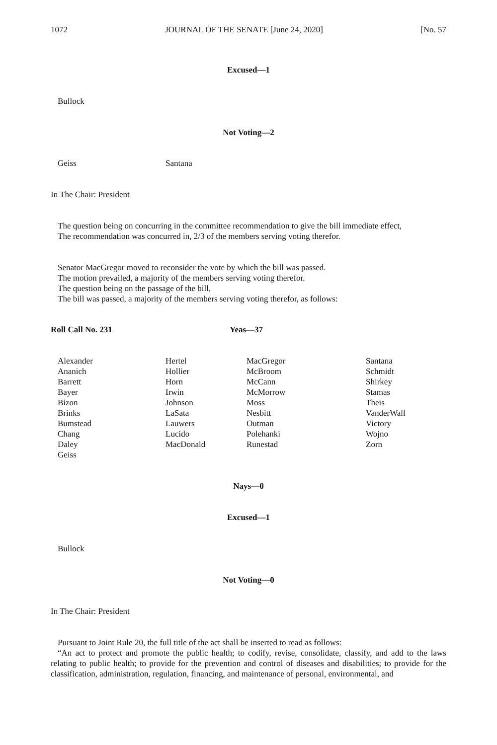1072 JOURNAL OF THE SENATE [June 24, 2020] [No. 57
Excused—1
Bullock
Not Voting—2
Geiss Santana
In The Chair: President
The question being on concurring in the committee recommendation to give the bill immediate effect,
The recommendation was concurred in, 2/3 of the members serving voting therefor.
Senator MacGregor moved to reconsider the vote by which the bill was passed.
The motion prevailed, a majority of the members serving voting therefor.
The question being on the passage of the bill,
The bill was passed, a majority of the members serving voting therefor, as follows:
Roll Call No. 231 Yeas—37
Alexander Hertel MacGregor Santana Ananich Hollier McBroom Schmidt Barrett Horn McCann Shirkey Bayer Irwin McMorrow Stamas Bizon Johnson Moss Theis Brinks LaSata Nesbitt VanderWall Bumstead Lauwers Outman Victory Chang Lucido Polehanki Wojno Daley MacDonald Runestad Zorn Geiss
Nays—0
Excused—1
Bullock
Not Voting—0
In The Chair: President
Pursuant to Joint Rule 20, the full title of the act shall be inserted to read as follows:
“An act to protect and promote the public health; to codify, revise, consolidate, classify, and add to the laws relating to public health; to provide for the prevention and control of diseases and disabilities; to provide for the classification, administration, regulation, financing, and maintenance of personal, environmental, and